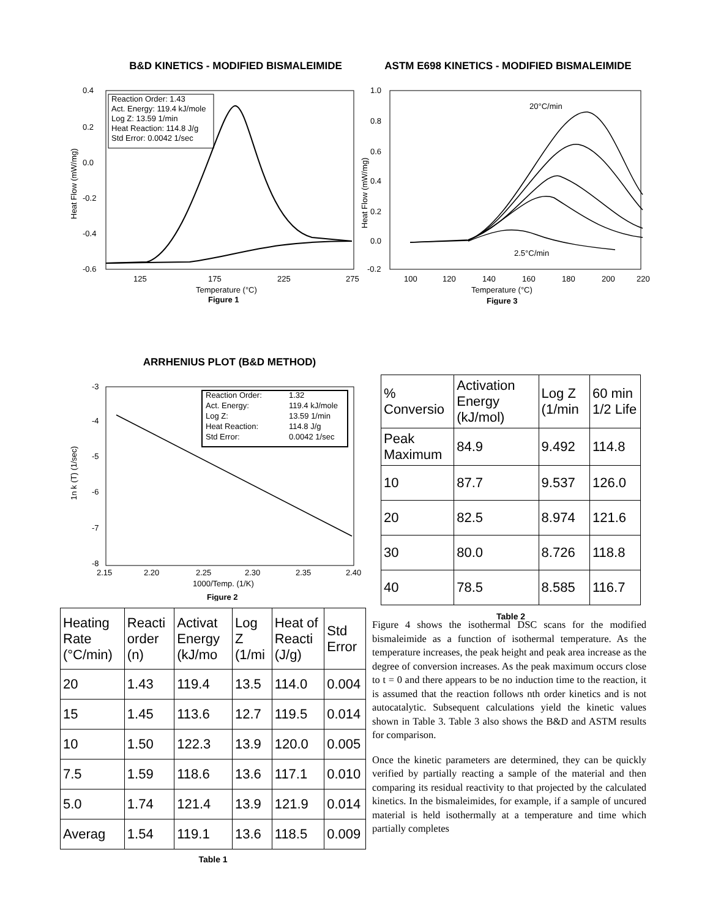B&D KINETICS - MODIFIED BISMALEIMIDE
0.4
0.2
0.0
-0.2
-0.4
-0.6
125
175
225
275
Temperature (°C)
Figure 1
Heat Flow (mW/mg)
Reaction Order: 1.43
Act. Energy: 119.4 kJ/mole
Log Z: 13.59 1/min
Heat Reaction: 114.8 J/g
Std Error: 0.0042 1/sec
ASTM E698 KINETICS - MODIFIED BISMALEIMIDE
1.0
0.8
0.6
0.4
0.2
0.0
-0.2
100
120
140
160
180
200
220
Temperature (°C)
Figure 3
Heat Flow (mW/mg)
20°C/min
2.5°C/min
ARRHENIUS PLOT (B&D METHOD)
-3
-4
-5
-6
-7
-8
2.15
2.20
2.25
2.30
2.35
2.40
1000/Temp. (1/K)
Figure 2
1n k (T) (1/sec)
Reaction Order:
1.32
Act. Energy:
119.4 kJ/mole
Log Z:
13.59 1/min
Heat Reaction:
114.8 J/g
Std Error:
0.0042 1/sec
| % Conversio | Activation Energy (kJ/mol) | Log Z (1/min | 60 min 1/2 Life |
| --- | --- | --- | --- |
| Peak Maximum | 84.9 | 9.492 | 114.8 |
| 10 | 87.7 | 9.537 | 126.0 |
| 20 | 82.5 | 8.974 | 121.6 |
| 30 | 80.0 | 8.726 | 118.8 |
| 40 | 78.5 | 8.585 | 116.7 |
Table 2
| Heating Rate (°C/min) | Reacti order (n) | Activat Energy (kJ/mo | Log Z (1/mi | Heat of Reacti (J/g) | Std Error |
| --- | --- | --- | --- | --- | --- |
| 20 | 1.43 | 119.4 | 13.5 | 114.0 | 0.004 |
| 15 | 1.45 | 113.6 | 12.7 | 119.5 | 0.014 |
| 10 | 1.50 | 122.3 | 13.9 | 120.0 | 0.005 |
| 7.5 | 1.59 | 118.6 | 13.6 | 117.1 | 0.010 |
| 5.0 | 1.74 | 121.4 | 13.9 | 121.9 | 0.014 |
| Averag | 1.54 | 119.1 | 13.6 | 118.5 | 0.009 |
Table 1
Figure 4 shows the isothermal DSC scans for the modified bismaleimide as a function of isothermal temperature. As the temperature increases, the peak height and peak area increase as the degree of conversion increases. As the peak maximum occurs close to t = 0 and there appears to be no induction time to the reaction, it is assumed that the reaction follows nth order kinetics and is not autocatalytic. Subsequent calculations yield the kinetic values shown in Table 3. Table 3 also shows the B&D and ASTM results for comparison.
Once the kinetic parameters are determined, they can be quickly verified by partially reacting a sample of the material and then comparing its residual reactivity to that projected by the calculated kinetics. In the bismaleimides, for example, if a sample of uncured material is held isothermally at a temperature and time which partially completes